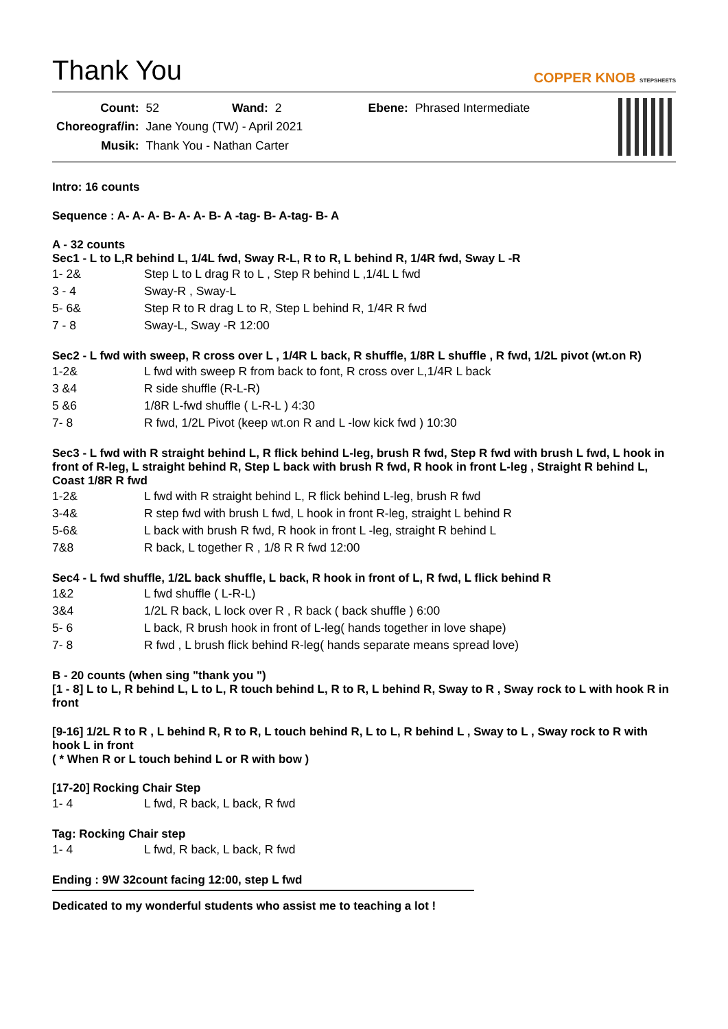Thank You
COPPER KNOB STEPSHEETS
| Count: | 52 | Wand: | 2 | Ebene: | Phrased Intermediate |
| Choreograf/in: | Jane Young (TW) - April 2021 | | | | |
| Musik: | Thank You - Nathan Carter | | | | |
Intro: 16 counts
Sequence : A- A- A- B- A- A- B- A -tag- B- A-tag- B- A
A - 32 counts
Sec1 - L to L,R behind L, 1/4L fwd, Sway R-L, R to R, L behind R, 1/4R fwd, Sway L -R
1- 2& Step L to L drag R to L , Step R behind L ,1/4L L fwd
3 - 4 Sway-R , Sway-L
5- 6& Step R to R drag L to R, Step L behind R, 1/4R R fwd
7 - 8 Sway-L, Sway -R 12:00
Sec2 - L fwd with sweep, R cross over L , 1/4R L back, R shuffle, 1/8R L shuffle , R fwd, 1/2L pivot (wt.on R)
1-2& L fwd with sweep R from back to font, R cross over L,1/4R L back
3 &4 R side shuffle (R-L-R)
5 &6 1/8R L-fwd shuffle ( L-R-L ) 4:30
7- 8 R fwd, 1/2L Pivot (keep wt.on R and L -low kick fwd ) 10:30
Sec3 - L fwd with R straight behind L, R flick behind L-leg, brush R fwd, Step R fwd with brush L fwd, L hook in front of R-leg, L straight behind R, Step L back with brush R fwd, R hook in front L-leg , Straight R behind L, Coast 1/8R R fwd
1-2& L fwd with R straight behind L, R flick behind L-leg, brush R fwd
3-4& R step fwd with brush L fwd, L hook in front R-leg, straight L behind R
5-6& L back with brush R fwd, R hook in front L -leg, straight R behind L
7&8 R back, L together R , 1/8 R R fwd 12:00
Sec4 - L fwd shuffle, 1/2L back shuffle, L back, R hook in front of L, R fwd, L flick behind R
1&2 L fwd shuffle ( L-R-L)
3&4 1/2L R back, L lock over R , R back ( back shuffle ) 6:00
5- 6 L back, R brush hook in front of L-leg( hands together in love shape)
7- 8 R fwd , L brush flick behind R-leg( hands separate means spread love)
B - 20 counts (when sing "thank you ")
[1 - 8] L to L, R behind L, L to L, R touch behind L, R to R, L behind R, Sway to R , Sway rock to L with hook R in front
[9-16] 1/2L R to R , L behind R, R to R, L touch behind R, L to L, R behind L , Sway to L , Sway rock to R with hook L in front
( * When R or L touch behind L or R with bow )
[17-20] Rocking Chair Step
1- 4 L fwd, R back, L back, R fwd
Tag: Rocking Chair step
1- 4 L fwd, R back, L back, R fwd
Ending : 9W 32count facing 12:00, step L fwd
Dedicated to my wonderful students who assist me to teaching a lot !